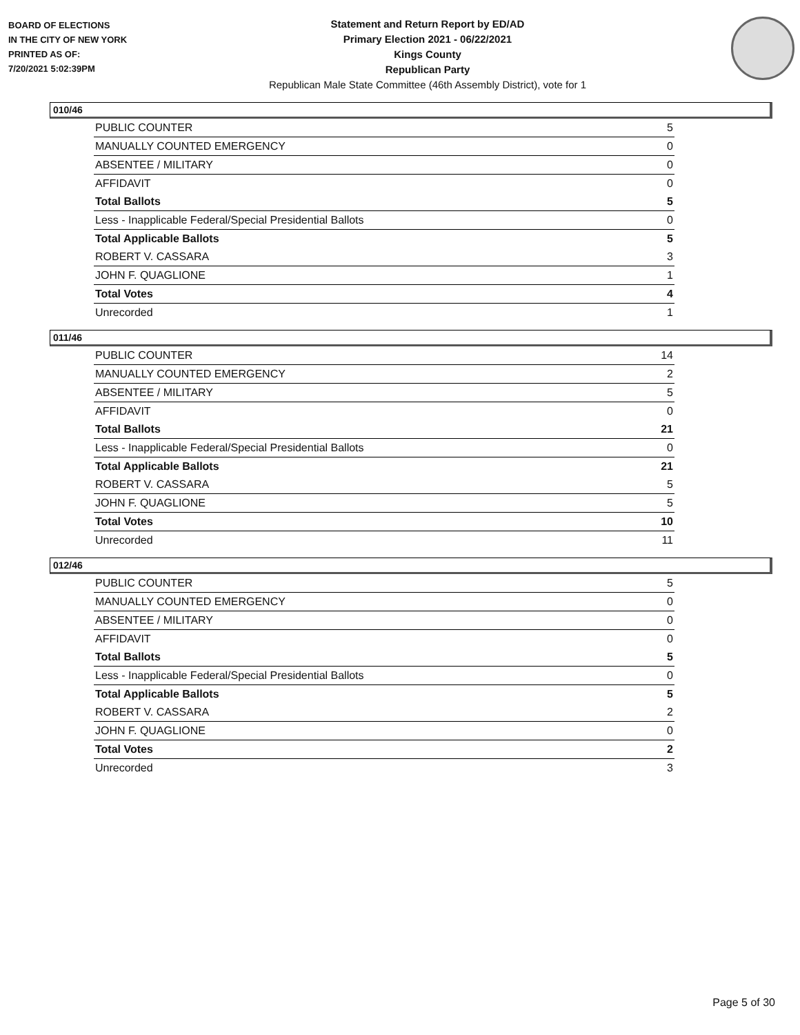BOARD OF ELECTIONS
IN THE CITY OF NEW YORK
PRINTED AS OF:
7/20/2021 5:02:39PM
Statement and Return Report by ED/AD
Primary Election 2021 - 06/22/2021
Kings County
Republican Party
Republican Male State Committee (46th Assembly District), vote for 1
010/46
| PUBLIC COUNTER | 5 |
| MANUALLY COUNTED EMERGENCY | 0 |
| ABSENTEE / MILITARY | 0 |
| AFFIDAVIT | 0 |
| Total Ballots | 5 |
| Less - Inapplicable Federal/Special Presidential Ballots | 0 |
| Total Applicable Ballots | 5 |
| ROBERT V. CASSARA | 3 |
| JOHN F. QUAGLIONE | 1 |
| Total Votes | 4 |
| Unrecorded | 1 |
011/46
| PUBLIC COUNTER | 14 |
| MANUALLY COUNTED EMERGENCY | 2 |
| ABSENTEE / MILITARY | 5 |
| AFFIDAVIT | 0 |
| Total Ballots | 21 |
| Less - Inapplicable Federal/Special Presidential Ballots | 0 |
| Total Applicable Ballots | 21 |
| ROBERT V. CASSARA | 5 |
| JOHN F. QUAGLIONE | 5 |
| Total Votes | 10 |
| Unrecorded | 11 |
012/46
| PUBLIC COUNTER | 5 |
| MANUALLY COUNTED EMERGENCY | 0 |
| ABSENTEE / MILITARY | 0 |
| AFFIDAVIT | 0 |
| Total Ballots | 5 |
| Less - Inapplicable Federal/Special Presidential Ballots | 0 |
| Total Applicable Ballots | 5 |
| ROBERT V. CASSARA | 2 |
| JOHN F. QUAGLIONE | 0 |
| Total Votes | 2 |
| Unrecorded | 3 |
Page 5 of 30